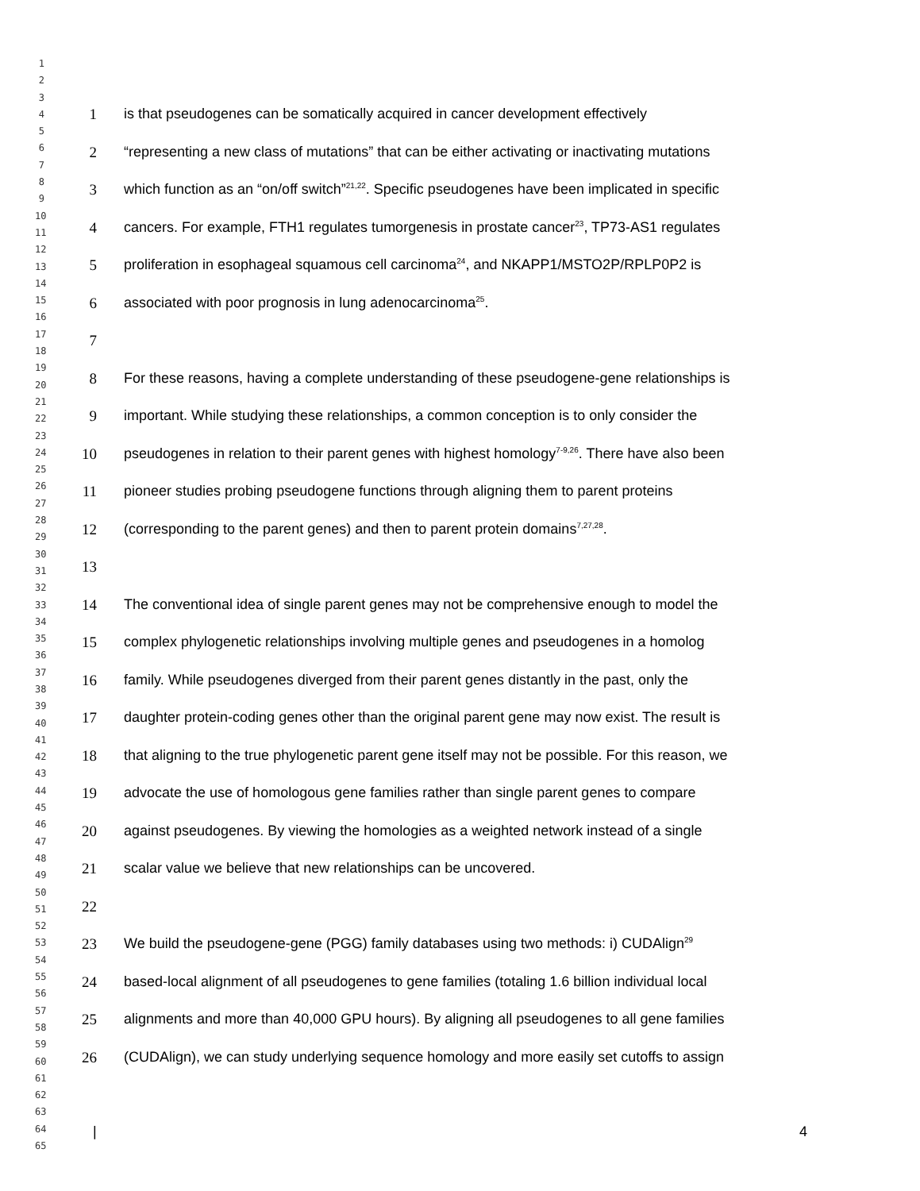1
2
3
4
5
6
7
8
9
10
11
12
13
14
15
16
17
18
19
20
21
22
23
24
25
26
27
28
29
30
31
32
33
34
35
36
37
38
39
40
41
42
43
44
45
46
47
48
49
50
51
52
53
54
55
56
57
58
59
60
61
62
63
64
65
1 is that pseudogenes can be somatically acquired in cancer development effectively
2 “representing a new class of mutations” that can be either activating or inactivating mutations
3 which function as an “on/off switch”<sup>21,22</sup>. Specific pseudogenes have been implicated in specific
4 cancers. For example, FTH1 regulates tumorgenesis in prostate cancer<sup>23</sup>, TP73-AS1 regulates
5 proliferation in esophageal squamous cell carcinoma<sup>24</sup>, and NKAPP1/MSTO2P/RPLP0P2 is
6 associated with poor prognosis in lung adenocarcinoma<sup>25</sup>.
7
8 For these reasons, having a complete understanding of these pseudogene-gene relationships is
9 important. While studying these relationships, a common conception is to only consider the
10 pseudogenes in relation to their parent genes with highest homology<sup>7-9,26</sup>. There have also been
11 pioneer studies probing pseudogene functions through aligning them to parent proteins
12 (corresponding to the parent genes) and then to parent protein domains<sup>7,27,28</sup>.
13
14 The conventional idea of single parent genes may not be comprehensive enough to model the
15 complex phylogenetic relationships involving multiple genes and pseudogenes in a homolog
16 family. While pseudogenes diverged from their parent genes distantly in the past, only the
17 daughter protein-coding genes other than the original parent gene may now exist. The result is
18 that aligning to the true phylogenetic parent gene itself may not be possible. For this reason, we
19 advocate the use of homologous gene families rather than single parent genes to compare
20 against pseudogenes. By viewing the homologies as a weighted network instead of a single
21 scalar value we believe that new relationships can be uncovered.
22
23 We build the pseudogene-gene (PGG) family databases using two methods: i) CUDAlign<sup>29</sup>
24 based-local alignment of all pseudogenes to gene families (totaling 1.6 billion individual local
25 alignments and more than 40,000 GPU hours). By aligning all pseudogenes to all gene families
26 (CUDAlign), we can study underlying sequence homology and more easily set cutoffs to assign
| 4